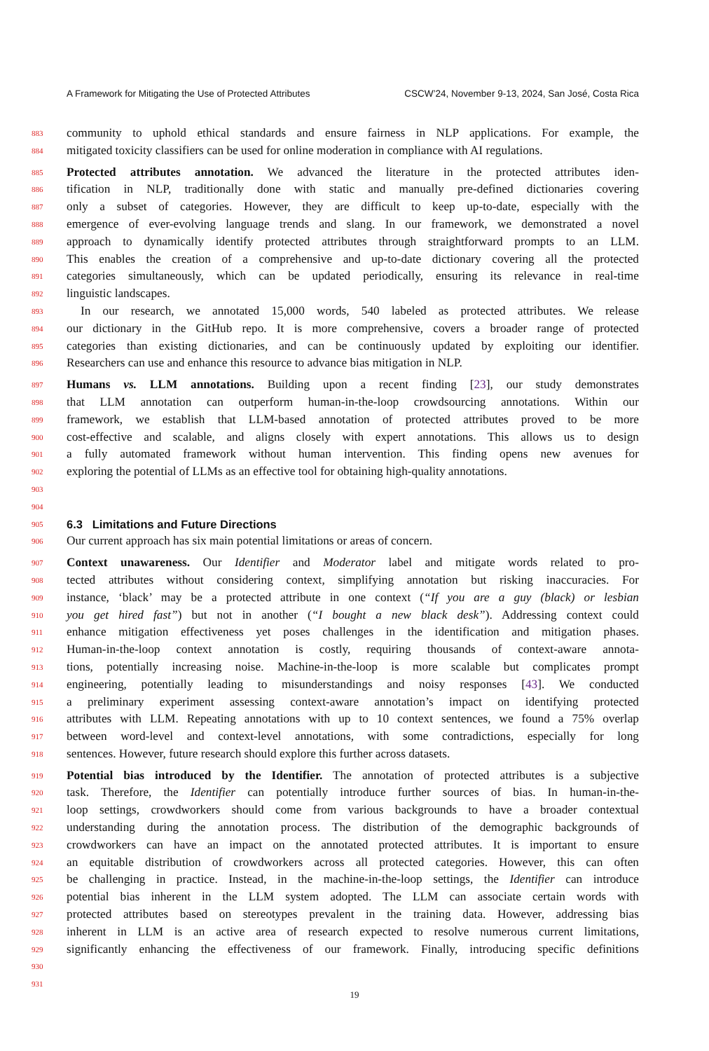A Framework for Mitigating the Use of Protected Attributes CSCW’24, November 9-13, 2024, San José, Costa Rica
883 community to uphold ethical standards and ensure fairness in NLP applications. For example, the
884 mitigated toxicity classifiers can be used for online moderation in compliance with AI regulations.
885 Protected attributes annotation. We advanced the literature in the protected attributes iden-
886 tification in NLP, traditionally done with static and manually pre-defined dictionaries covering
887 only a subset of categories. However, they are difficult to keep up-to-date, especially with the
888 emergence of ever-evolving language trends and slang. In our framework, we demonstrated a novel
889 approach to dynamically identify protected attributes through straightforward prompts to an LLM.
890 This enables the creation of a comprehensive and up-to-date dictionary covering all the protected
891 categories simultaneously, which can be updated periodically, ensuring its relevance in real-time
892 linguistic landscapes.
893 In our research, we annotated 15,000 words, 540 labeled as protected attributes. We release
894 our dictionary in the GitHub repo. It is more comprehensive, covers a broader range of protected
895 categories than existing dictionaries, and can be continuously updated by exploiting our identifier.
896 Researchers can use and enhance this resource to advance bias mitigation in NLP.
897 Humans vs. LLM annotations. Building upon a recent finding [23], our study demonstrates
898 that LLM annotation can outperform human-in-the-loop crowdsourcing annotations. Within our
899 framework, we establish that LLM-based annotation of protected attributes proved to be more
900 cost-effective and scalable, and aligns closely with expert annotations. This allows us to design
901 a fully automated framework without human intervention. This finding opens new avenues for
902 exploring the potential of LLMs as an effective tool for obtaining high-quality annotations.
903
904
905 6.3 Limitations and Future Directions
906 Our current approach has six main potential limitations or areas of concern.
907 Context unawareness. Our Identifier and Moderator label and mitigate words related to pro-
908 tected attributes without considering context, simplifying annotation but risking inaccuracies. For
909 instance, ‘black’ may be a protected attribute in one context (“If you are a guy (black) or lesbian
910 you get hired fast”) but not in another (“I bought a new black desk”). Addressing context could
911 enhance mitigation effectiveness yet poses challenges in the identification and mitigation phases.
912 Human-in-the-loop context annotation is costly, requiring thousands of context-aware annota-
913 tions, potentially increasing noise. Machine-in-the-loop is more scalable but complicates prompt
914 engineering, potentially leading to misunderstandings and noisy responses [43]. We conducted
915 a preliminary experiment assessing context-aware annotation’s impact on identifying protected
916 attributes with LLM. Repeating annotations with up to 10 context sentences, we found a 75% overlap
917 between word-level and context-level annotations, with some contradictions, especially for long
918 sentences. However, future research should explore this further across datasets.
919 Potential bias introduced by the Identifier. The annotation of protected attributes is a subjective
920 task. Therefore, the Identifier can potentially introduce further sources of bias. In human-in-the-
921 loop settings, crowdworkers should come from various backgrounds to have a broader contextual
922 understanding during the annotation process. The distribution of the demographic backgrounds of
923 crowdworkers can have an impact on the annotated protected attributes. It is important to ensure
924 an equitable distribution of crowdworkers across all protected categories. However, this can often
925 be challenging in practice. Instead, in the machine-in-the-loop settings, the Identifier can introduce
926 potential bias inherent in the LLM system adopted. The LLM can associate certain words with
927 protected attributes based on stereotypes prevalent in the training data. However, addressing bias
928 inherent in LLM is an active area of research expected to resolve numerous current limitations,
929 significantly enhancing the effectiveness of our framework. Finally, introducing specific definitions
930
931
19